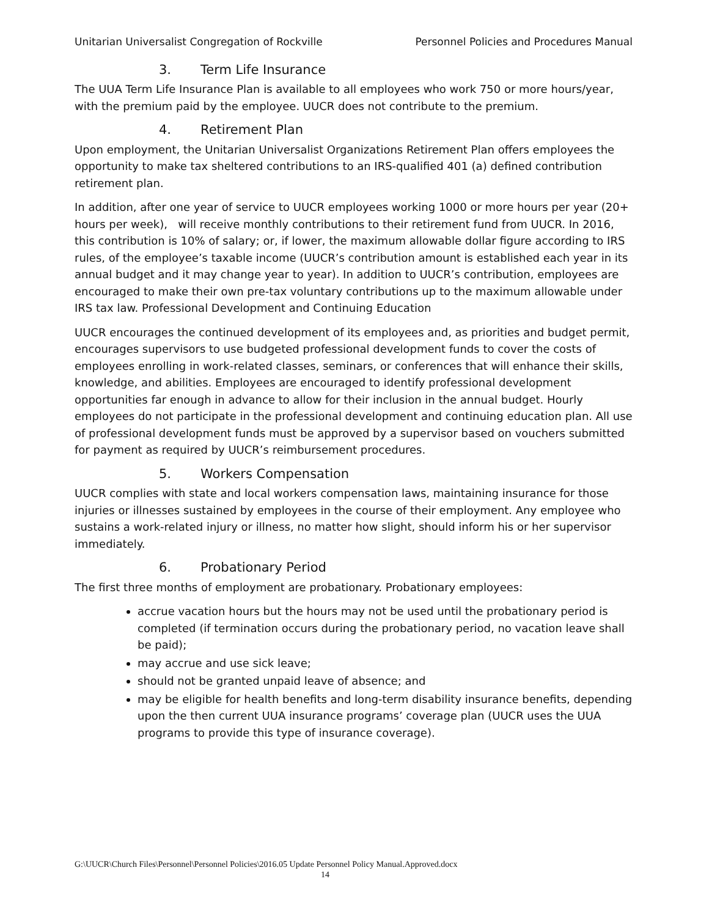Unitarian Universalist Congregation of Rockville Personnel Policies and Procedures Manual
3. Term Life Insurance
The UUA Term Life Insurance Plan is available to all employees who work 750 or more hours/year, with the premium paid by the employee. UUCR does not contribute to the premium.
4. Retirement Plan
Upon employment, the Unitarian Universalist Organizations Retirement Plan offers employees the opportunity to make tax sheltered contributions to an IRS-qualified 401 (a) defined contribution retirement plan.
In addition, after one year of service to UUCR employees working 1000 or more hours per year (20+ hours per week), will receive monthly contributions to their retirement fund from UUCR. In 2016, this contribution is 10% of salary; or, if lower, the maximum allowable dollar figure according to IRS rules, of the employee’s taxable income (UUCR’s contribution amount is established each year in its annual budget and it may change year to year). In addition to UUCR’s contribution, employees are encouraged to make their own pre-tax voluntary contributions up to the maximum allowable under IRS tax law. Professional Development and Continuing Education
UUCR encourages the continued development of its employees and, as priorities and budget permit, encourages supervisors to use budgeted professional development funds to cover the costs of employees enrolling in work-related classes, seminars, or conferences that will enhance their skills, knowledge, and abilities. Employees are encouraged to identify professional development opportunities far enough in advance to allow for their inclusion in the annual budget. Hourly employees do not participate in the professional development and continuing education plan. All use of professional development funds must be approved by a supervisor based on vouchers submitted for payment as required by UUCR’s reimbursement procedures.
5. Workers Compensation
UUCR complies with state and local workers compensation laws, maintaining insurance for those injuries or illnesses sustained by employees in the course of their employment. Any employee who sustains a work-related injury or illness, no matter how slight, should inform his or her supervisor immediately.
6. Probationary Period
The first three months of employment are probationary. Probationary employees:
accrue vacation hours but the hours may not be used until the probationary period is completed (if termination occurs during the probationary period, no vacation leave shall be paid);
may accrue and use sick leave;
should not be granted unpaid leave of absence; and
may be eligible for health benefits and long-term disability insurance benefits, depending upon the then current UUA insurance programs’ coverage plan (UUCR uses the UUA programs to provide this type of insurance coverage).
G:\UUCR\Church Files\Personnel\Personnel Policies\2016.05 Update Personnel Policy Manual.Approved.docx
14